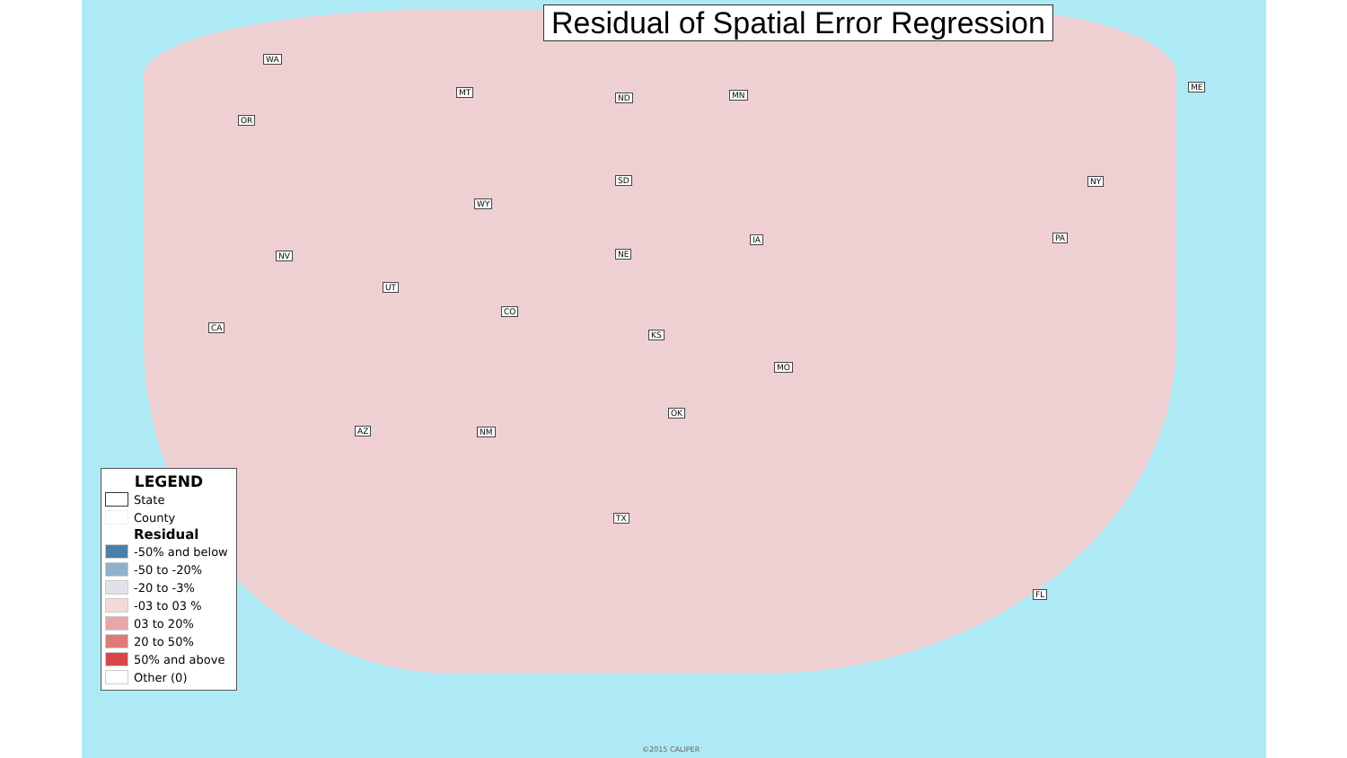Residual of Spatial Error Regression
WA
OR
MT
ND MN
ME
WY
SD NY
NV NE
IA PA
UT
CO
CA
KS
MO
AZ NM
OK
TX
FL
LEGEND
State
County
Residual
-50% and below
-50 to -20%
-20 to -3%
-03 to 03 %
03 to 20%
20 to 50%
50% and above
Other (0)
©2015 CALIPER